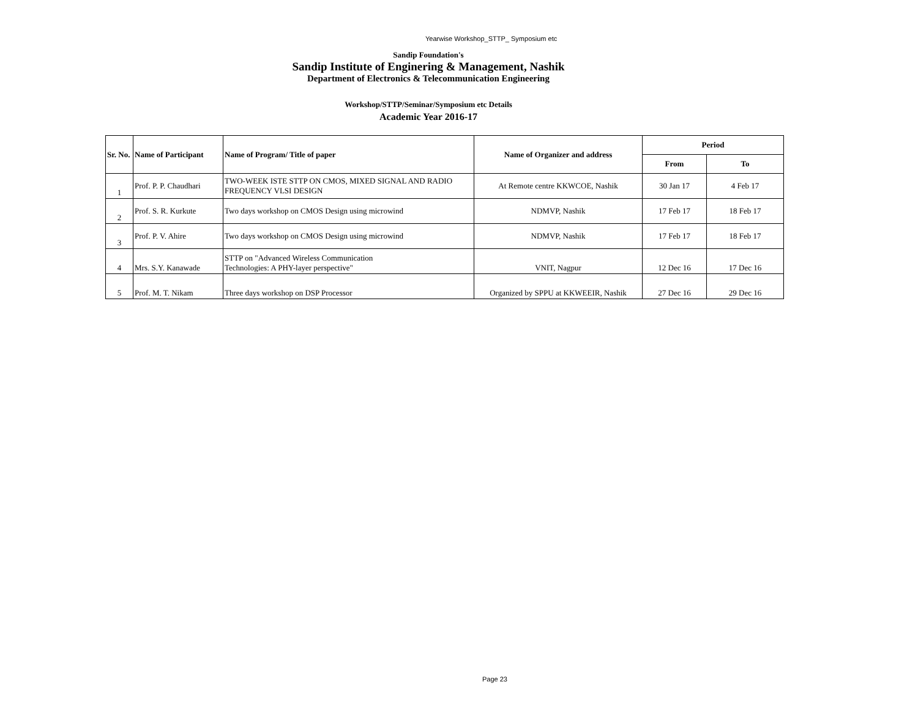Yearwise Workshop_STTP_ Symposium etc
Sandip Foundation's
Sandip Institute of Enginering & Management, Nashik
Department of Electronics & Telecommunication Engineering
Workshop/STTP/Seminar/Symposium etc Details
Academic Year 2016-17
| Sr. No. | Name of Participant | Name of Program/ Title of paper | Name of Organizer and address | Period | |
| --- | --- | --- | --- | --- | --- |
| | | | | From | To |
| 1 | Prof. P. P. Chaudhari | TWO-WEEK ISTE STTP ON CMOS, MIXED SIGNAL AND RADIO FREQUENCY VLSI DESIGN | At Remote centre KKWCOE, Nashik | 30 Jan 17 | 4 Feb 17 |
| 2 | Prof. S. R. Kurkute | Two days workshop on CMOS Design using microwind | NDMVP, Nashik | 17 Feb 17 | 18 Feb 17 |
| 3 | Prof. P. V. Ahire | Two days workshop on CMOS Design using microwind | NDMVP, Nashik | 17 Feb 17 | 18 Feb 17 |
| 4 | Mrs. S.Y. Kanawade | STTP on "Advanced Wireless Communication Technologies: A PHY-layer perspective" | VNIT, Nagpur | 12 Dec 16 | 17 Dec 16 |
| 5 | Prof. M. T. Nikam | Three days workshop on DSP Processor | Organized by SPPU at KKWEEIR, Nashik | 27 Dec 16 | 29 Dec 16 |
Page 23